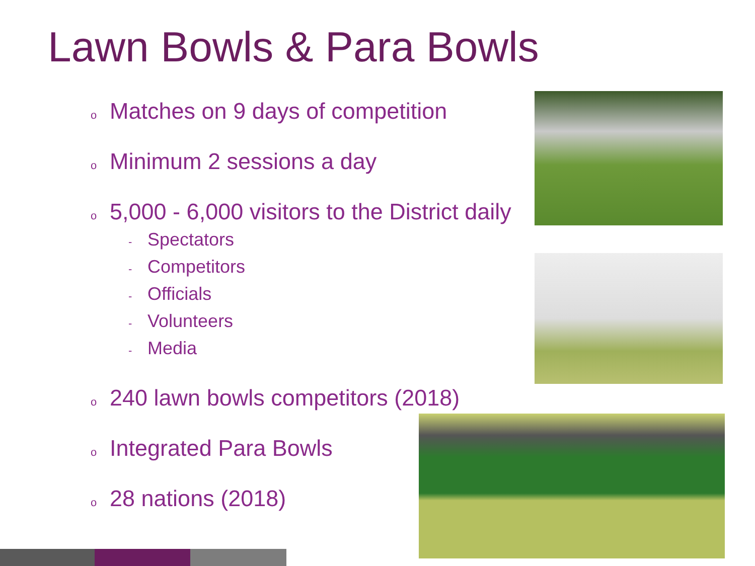Lawn Bowls & Para Bowls
o Matches on 9 days of competition
o Minimum 2 sessions a day
o 5,000 - 6,000 visitors to the District daily
- Spectators
- Competitors
- Officials
- Volunteers
- Media
o 240 lawn bowls competitors (2018)
o Integrated Para Bowls
o 28 nations (2018)